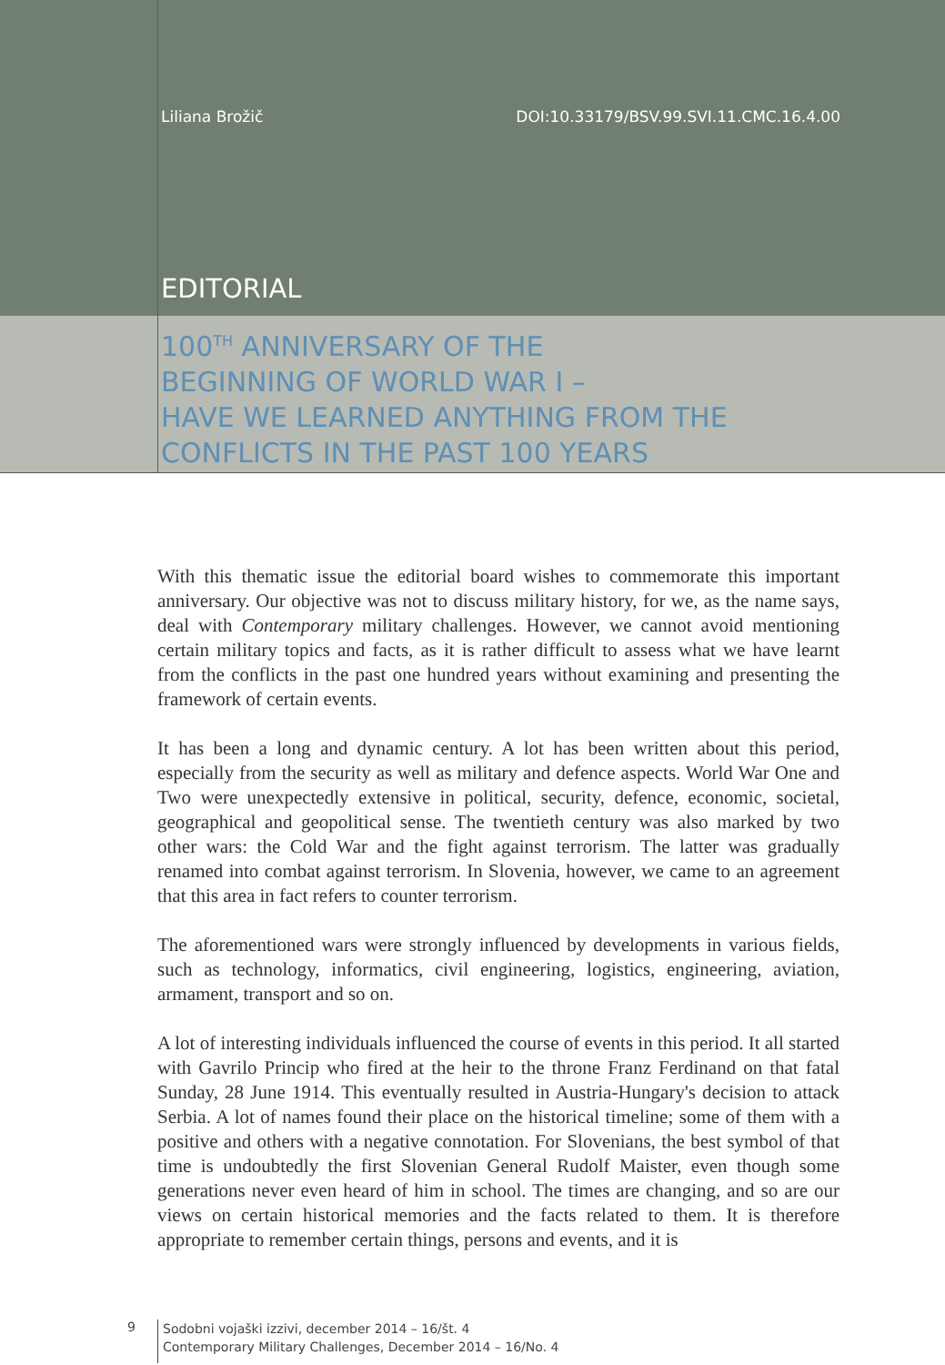Liliana Brožič DOI:10.33179/BSV.99.SVI.11.CMC.16.4.00
EDITORIAL
100<sup>TH</sup> ANNIVERSARY OF THE
BEGINNING OF WORLD WAR I –
HAVE WE LEARNED ANYTHING FROM THE
CONFLICTS IN THE PAST 100 YEARS
With this thematic issue the editorial board wishes to commemorate this important anniversary. Our objective was not to discuss military history, for we, as the name says, deal with Contemporary military challenges. However, we cannot avoid mentioning certain military topics and facts, as it is rather difficult to assess what we have learnt from the conflicts in the past one hundred years without examining and presenting the framework of certain events.
It has been a long and dynamic century. A lot has been written about this period, especially from the security as well as military and defence aspects. World War One and Two were unexpectedly extensive in political, security, defence, economic, societal, geographical and geopolitical sense. The twentieth century was also marked by two other wars: the Cold War and the fight against terrorism. The latter was gradually renamed into combat against terrorism. In Slovenia, however, we came to an agreement that this area in fact refers to counter terrorism.
The aforementioned wars were strongly influenced by developments in various fields, such as technology, informatics, civil engineering, logistics, engineering, aviation, armament, transport and so on.
A lot of interesting individuals influenced the course of events in this period. It all started with Gavrilo Princip who fired at the heir to the throne Franz Ferdinand on that fatal Sunday, 28 June 1914. This eventually resulted in Austria-Hungary's decision to attack Serbia. A lot of names found their place on the historical timeline; some of them with a positive and others with a negative connotation. For Slovenians, the best symbol of that time is undoubtedly the first Slovenian General Rudolf Maister, even though some generations never even heard of him in school. The times are changing, and so are our views on certain historical memories and the facts related to them. It is therefore appropriate to remember certain things, persons and events, and it is
9
Sodobni vojaški izzivi, december 2014 – 16/št. 4
Contemporary Military Challenges, December 2014 – 16/No. 4